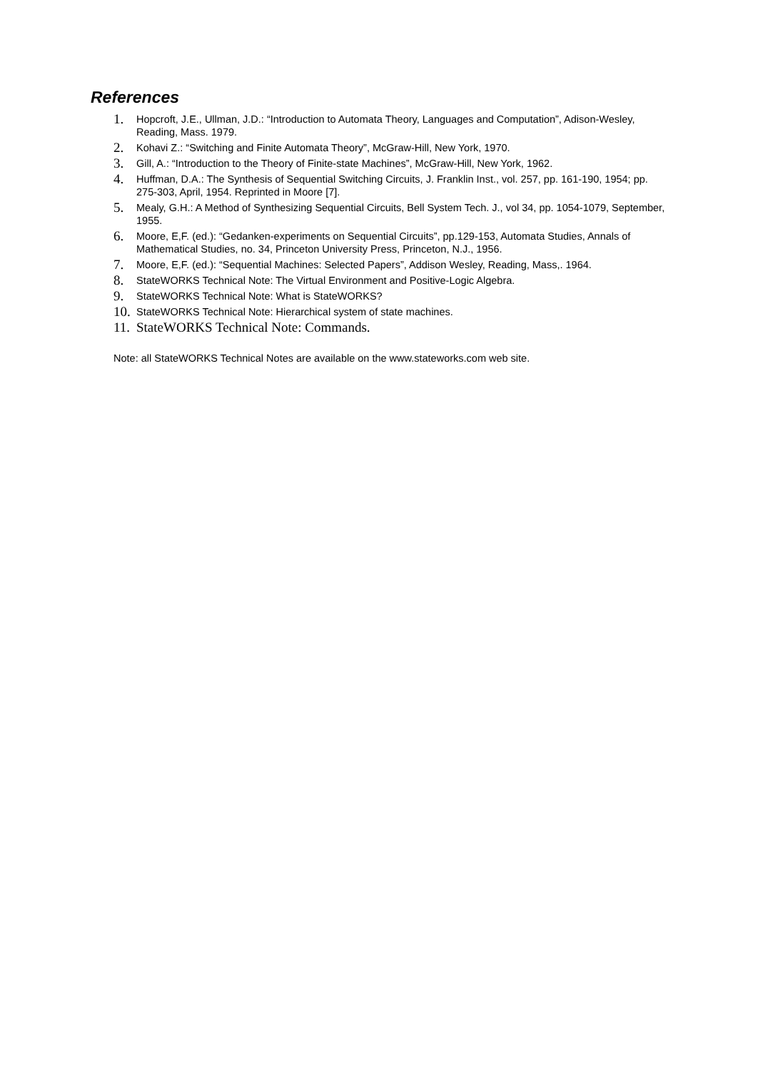References
1. Hopcroft, J.E., Ullman, J.D.: “Introduction to Automata Theory, Languages and Computation”, Adison-Wesley, Reading, Mass. 1979.
2. Kohavi Z.: “Switching and Finite Automata Theory”, McGraw-Hill, New York, 1970.
3. Gill, A.: “Introduction to the Theory of Finite-state Machines”, McGraw-Hill, New York, 1962.
4. Huffman, D.A.: The Synthesis of Sequential Switching Circuits, J. Franklin Inst., vol. 257, pp. 161-190, 1954; pp. 275-303, April, 1954. Reprinted in Moore [7].
5. Mealy, G.H.: A Method of Synthesizing Sequential Circuits, Bell System Tech. J., vol 34, pp. 1054-1079, September, 1955.
6. Moore, E,F. (ed.): “Gedanken-experiments on Sequential Circuits”, pp.129-153, Automata Studies, Annals of Mathematical Studies, no. 34, Princeton University Press, Princeton, N.J., 1956.
7. Moore, E,F. (ed.): “Sequential Machines: Selected Papers”, Addison Wesley, Reading, Mass,. 1964.
8. StateWORKS Technical Note: The Virtual Environment and Positive-Logic Algebra.
9. StateWORKS Technical Note: What is StateWORKS?
10. StateWORKS Technical Note: Hierarchical system of state machines.
11. StateWORKS Technical Note: Commands.
Note: all StateWORKS Technical Notes are available on the www.stateworks.com web site.